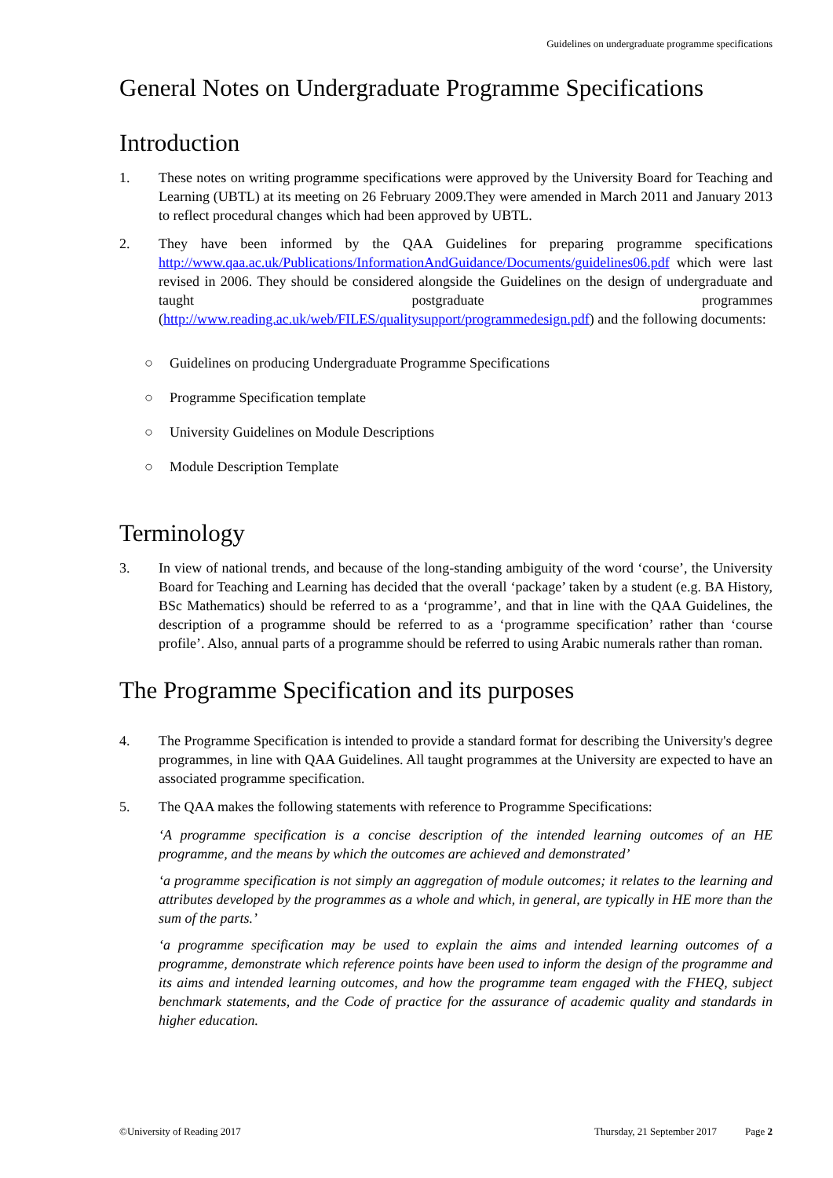Guidelines on undergraduate programme specifications
General Notes on Undergraduate Programme Specifications
Introduction
1. These notes on writing programme specifications were approved by the University Board for Teaching and Learning (UBTL) at its meeting on 26 February 2009.They were amended in March 2011 and January 2013 to reflect procedural changes which had been approved by UBTL.
2. They have been informed by the QAA Guidelines for preparing programme specifications http://www.qaa.ac.uk/Publications/InformationAndGuidance/Documents/guidelines06.pdf which were last revised in 2006. They should be considered alongside the Guidelines on the design of undergraduate and taught postgraduate programmes (http://www.reading.ac.uk/web/FILES/qualitysupport/programmedesign.pdf) and the following documents:
○ Guidelines on producing Undergraduate Programme Specifications
○ Programme Specification template
○ University Guidelines on Module Descriptions
○ Module Description Template
Terminology
3. In view of national trends, and because of the long-standing ambiguity of the word ‘course’, the University Board for Teaching and Learning has decided that the overall ‘package’ taken by a student (e.g. BA History, BSc Mathematics) should be referred to as a ‘programme’, and that in line with the QAA Guidelines, the description of a programme should be referred to as a ‘programme specification’ rather than ‘course profile’. Also, annual parts of a programme should be referred to using Arabic numerals rather than roman.
The Programme Specification and its purposes
4. The Programme Specification is intended to provide a standard format for describing the University's degree programmes, in line with QAA Guidelines. All taught programmes at the University are expected to have an associated programme specification.
5. The QAA makes the following statements with reference to Programme Specifications:
‘A programme specification is a concise description of the intended learning outcomes of an HE programme, and the means by which the outcomes are achieved and demonstrated’
‘a programme specification is not simply an aggregation of module outcomes; it relates to the learning and attributes developed by the programmes as a whole and which, in general, are typically in HE more than the sum of the parts.’
‘a programme specification may be used to explain the aims and intended learning outcomes of a programme, demonstrate which reference points have been used to inform the design of the programme and its aims and intended learning outcomes, and how the programme team engaged with the FHEQ, subject benchmark statements, and the Code of practice for the assurance of academic quality and standards in higher education.
©University of Reading 2017 Thursday, 21 September 2017 Page 2